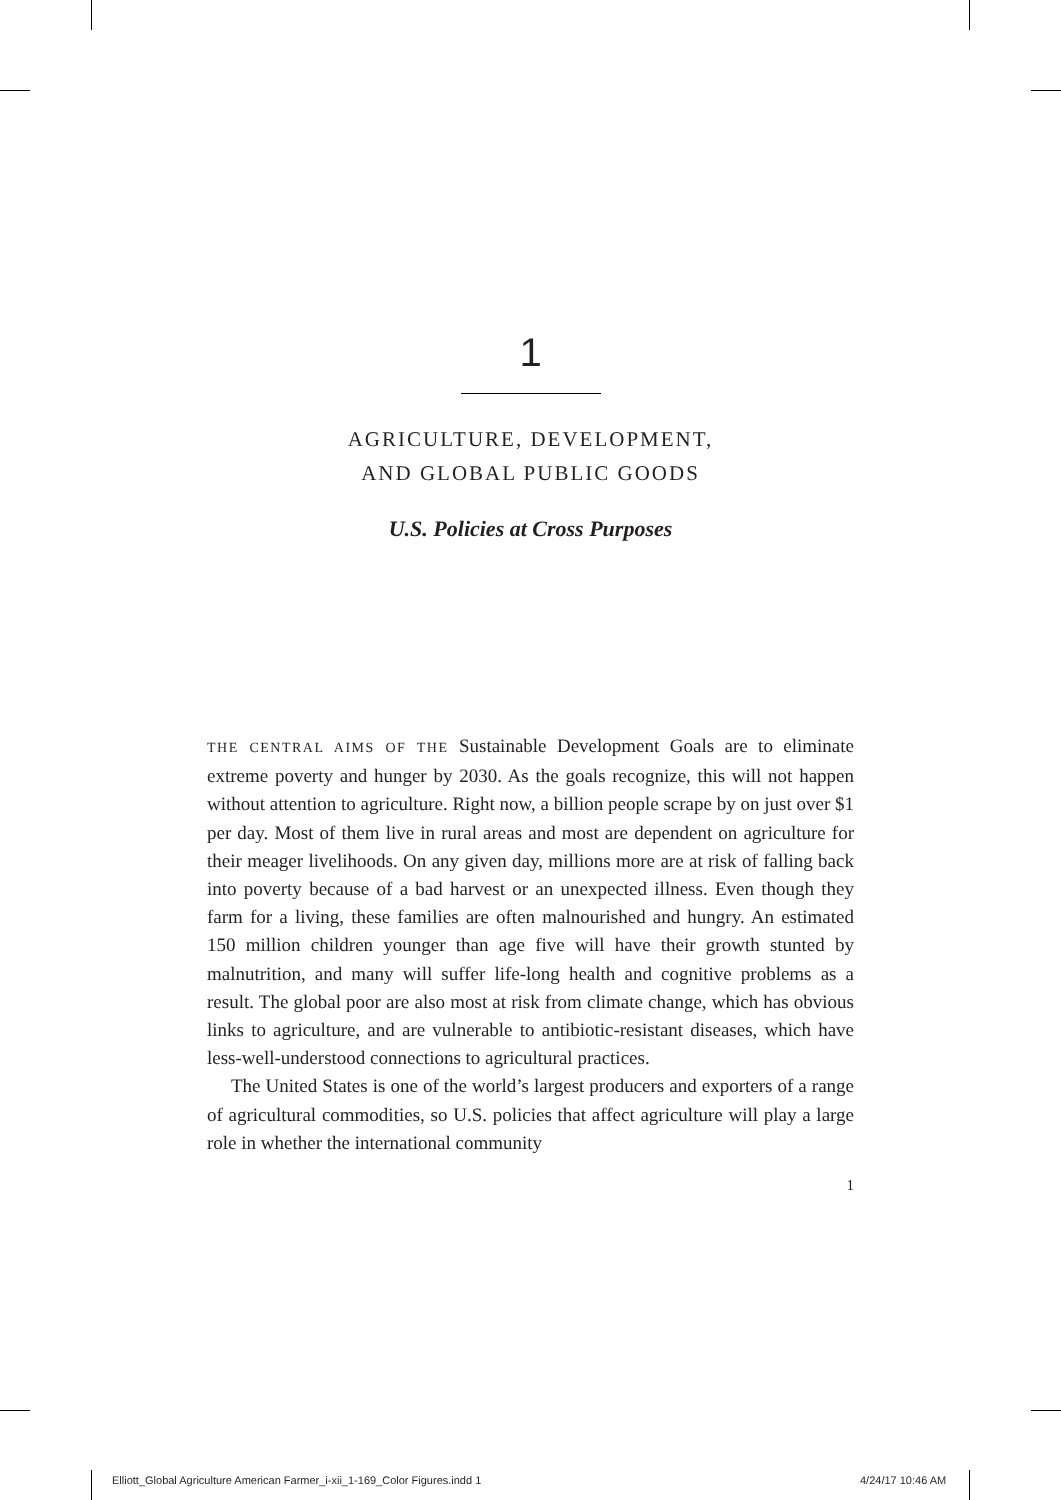1
AGRICULTURE, DEVELOPMENT,
AND GLOBAL PUBLIC GOODS
U.S. Policies at Cross Purposes
THE CENTRAL AIMS OF THE Sustainable Development Goals are to eliminate extreme poverty and hunger by 2030. As the goals recognize, this will not happen without attention to agriculture. Right now, a billion people scrape by on just over $1 per day. Most of them live in rural areas and most are dependent on agriculture for their meager livelihoods. On any given day, millions more are at risk of falling back into poverty because of a bad harvest or an unexpected illness. Even though they farm for a living, these families are often malnourished and hungry. An estimated 150 million children younger than age five will have their growth stunted by malnutrition, and many will suffer life-long health and cognitive problems as a result. The global poor are also most at risk from climate change, which has obvious links to agriculture, and are vulnerable to antibiotic-resistant diseases, which have less-well-understood connections to agricultural practices.
The United States is one of the world’s largest producers and exporters of a range of agricultural commodities, so U.S. policies that affect agriculture will play a large role in whether the international community
1
Elliott_Global Agriculture American Farmer_i-xii_1-169_Color Figures.indd 1
4/24/17 10:46 AM